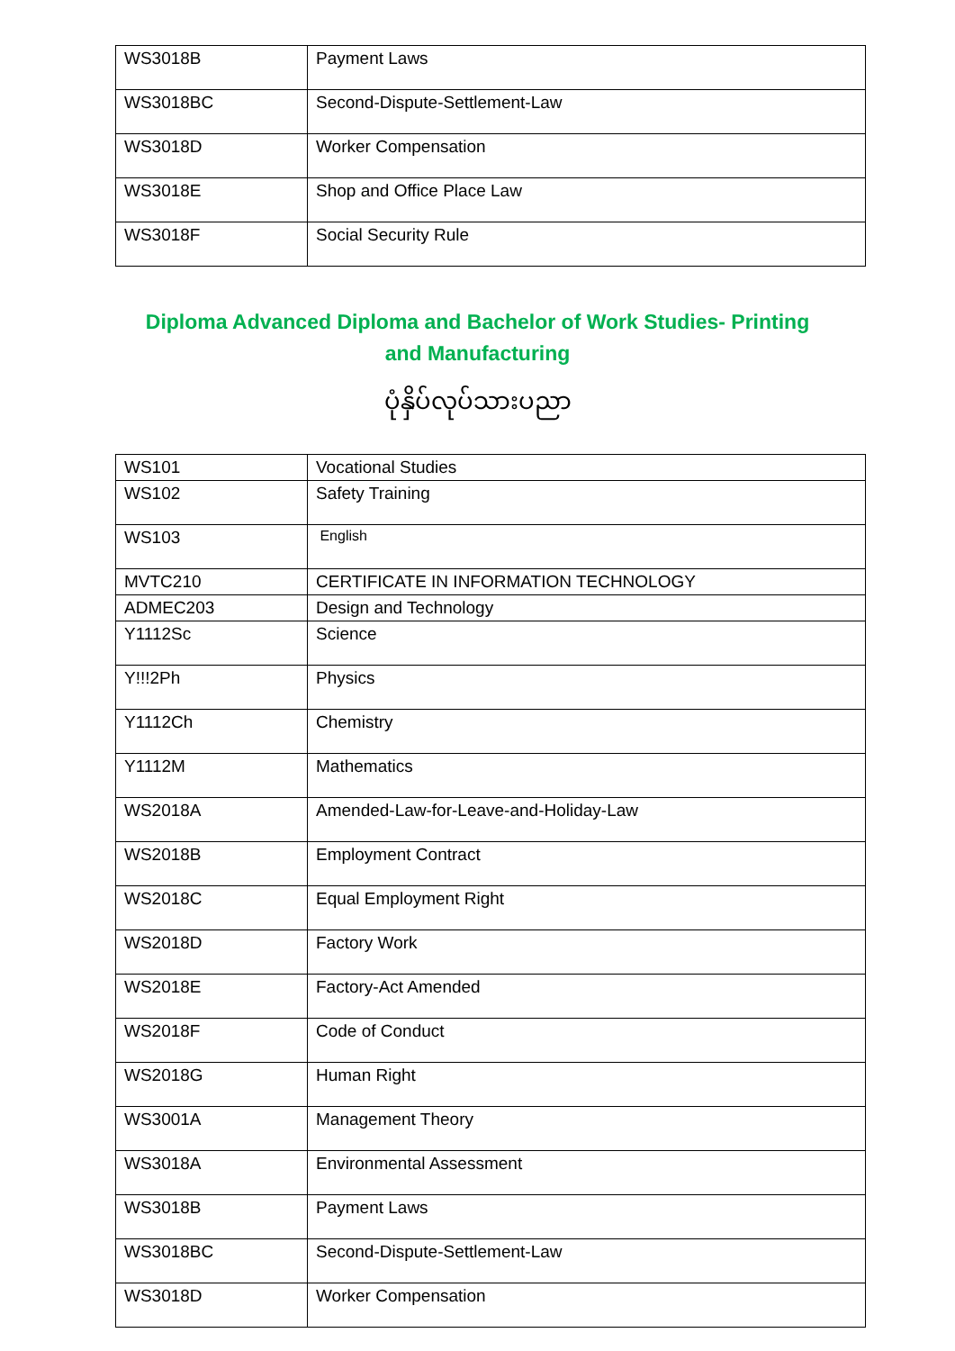| WS3018B | Payment Laws |
| WS3018BC | Second-Dispute-Settlement-Law |
| WS3018D | Worker Compensation |
| WS3018E | Shop and Office Place Law |
| WS3018F | Social Security Rule |
Diploma Advanced Diploma and Bachelor of Work Studies- Printing and Manufacturing
ပုံနှိပ်လုပ်သားပညာ
| WS101 | Vocational Studies |
| WS102 | Safety Training |
| WS103 | English |
| MVTC210 | CERTIFICATE IN INFORMATION TECHNOLOGY |
| ADMEC203 | Design and Technology |
| Y1112Sc | Science |
| Y!!!2Ph | Physics |
| Y1112Ch | Chemistry |
| Y1112M | Mathematics |
| WS2018A | Amended-Law-for-Leave-and-Holiday-Law |
| WS2018B | Employment Contract |
| WS2018C | Equal Employment Right |
| WS2018D | Factory Work |
| WS2018E | Factory-Act Amended |
| WS2018F | Code of Conduct |
| WS2018G | Human Right |
| WS3001A | Management Theory |
| WS3018A | Environmental Assessment |
| WS3018B | Payment Laws |
| WS3018BC | Second-Dispute-Settlement-Law |
| WS3018D | Worker Compensation |